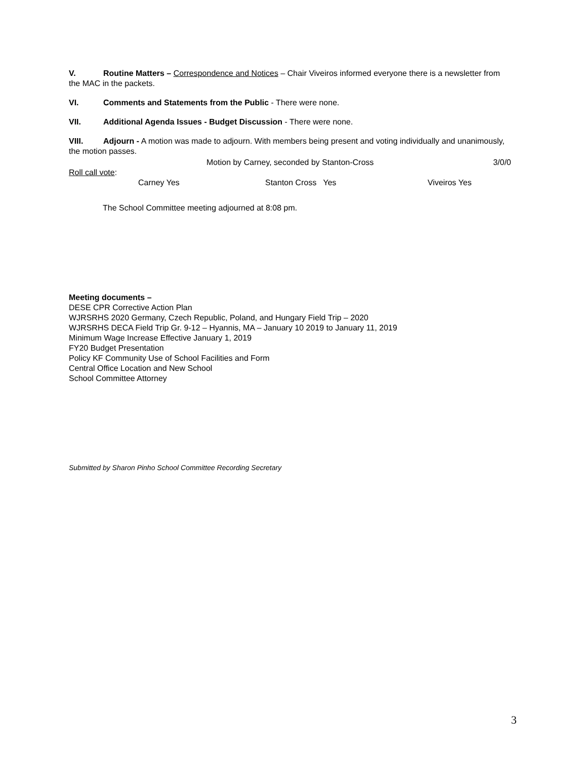V. Routine Matters – Correspondence and Notices – Chair Viveiros informed everyone there is a newsletter from the MAC in the packets.
VI. Comments and Statements from the Public - There were none.
VII. Additional Agenda Issues - Budget Discussion - There were none.
VIII. Adjourn - A motion was made to adjourn. With members being present and voting individually and unanimously, the motion passes.
Motion by Carney, seconded by Stanton-Cross 3/0/0
Roll call vote:
Carney Yes Stanton Cross Yes Viveiros Yes
The School Committee meeting adjourned at 8:08 pm.
Meeting documents –
DESE CPR Corrective Action Plan
WJRSRHS 2020 Germany, Czech Republic, Poland, and Hungary Field Trip – 2020
WJRSRHS DECA Field Trip Gr. 9-12 – Hyannis, MA – January 10 2019 to January 11, 2019
Minimum Wage Increase Effective January 1, 2019
FY20 Budget Presentation
Policy KF Community Use of School Facilities and Form
Central Office Location and New School
School Committee Attorney
Submitted by Sharon Pinho School Committee Recording Secretary
3